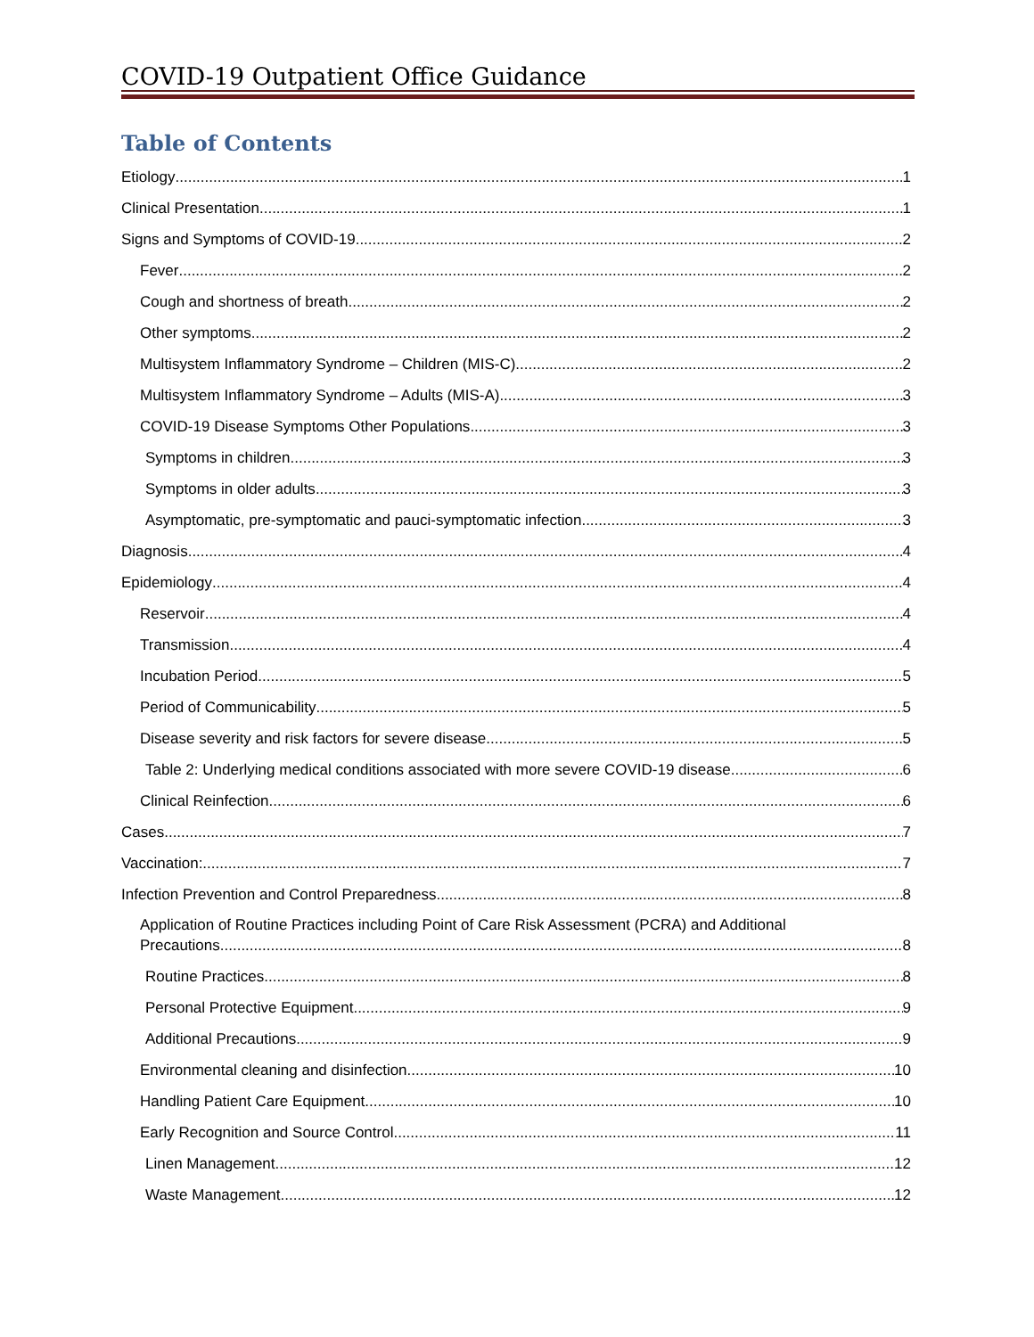COVID-19 Outpatient Office Guidance
Table of Contents
Etiology 1
Clinical Presentation 1
Signs and Symptoms of COVID-19 2
Fever 2
Cough and shortness of breath 2
Other symptoms 2
Multisystem Inflammatory Syndrome – Children (MIS-C) 2
Multisystem Inflammatory Syndrome – Adults (MIS-A) 3
COVID-19 Disease Symptoms Other Populations 3
Symptoms in children 3
Symptoms in older adults 3
Asymptomatic, pre-symptomatic and pauci-symptomatic infection 3
Diagnosis 4
Epidemiology 4
Reservoir 4
Transmission 4
Incubation Period 5
Period of Communicability 5
Disease severity and risk factors for severe disease 5
Table 2: Underlying medical conditions associated with more severe COVID-19 disease 6
Clinical Reinfection 6
Cases 7
Vaccination: 7
Infection Prevention and Control Preparedness 8
Application of Routine Practices including Point of Care Risk Assessment (PCRA) and Additional
Precautions 8
Routine Practices 8
Personal Protective Equipment 9
Additional Precautions 9
Environmental cleaning and disinfection 10
Handling Patient Care Equipment 10
Early Recognition and Source Control 11
Linen Management 12
Waste Management 12